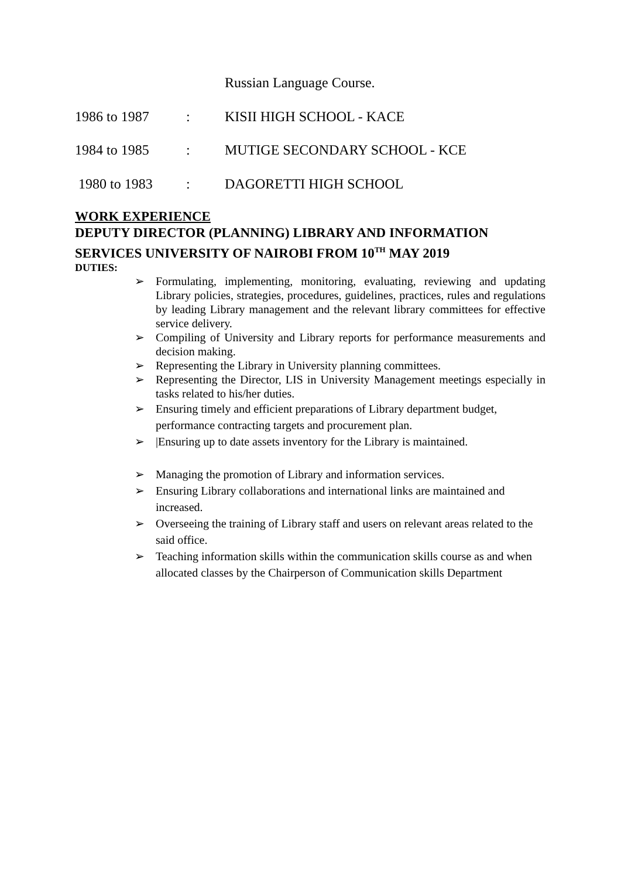Russian Language Course.
1986 to 1987: KISII HIGH SCHOOL - KACE
1984 to 1985: MUTIGE SECONDARY SCHOOL - KCE
1980 to 1983: DAGORETTI HIGH SCHOOL
WORK EXPERIENCE
DEPUTY DIRECTOR (PLANNING) LIBRARY AND INFORMATION SERVICES UNIVERSITY OF NAIROBI FROM 10<sup>TH</sup> MAY 2019
DUTIES:
➢ Formulating, implementing, monitoring, evaluating, reviewing and updating Library policies, strategies, procedures, guidelines, practices, rules and regulations by leading Library management and the relevant library committees for effective service delivery.
➢ Compiling of University and Library reports for performance measurements and decision making.
➢ Representing the Library in University planning committees.
➢ Representing the Director, LIS in University Management meetings especially in tasks related to his/her duties.
➢ Ensuring timely and efficient preparations of Library department budget, performance contracting targets and procurement plan.
➢ |Ensuring up to date assets inventory for the Library is maintained.
➢ Managing the promotion of Library and information services.
➢ Ensuring Library collaborations and international links are maintained and increased.
➢ Overseeing the training of Library staff and users on relevant areas related to the said office.
➢ Teaching information skills within the communication skills course as and when allocated classes by the Chairperson of Communication skills Department